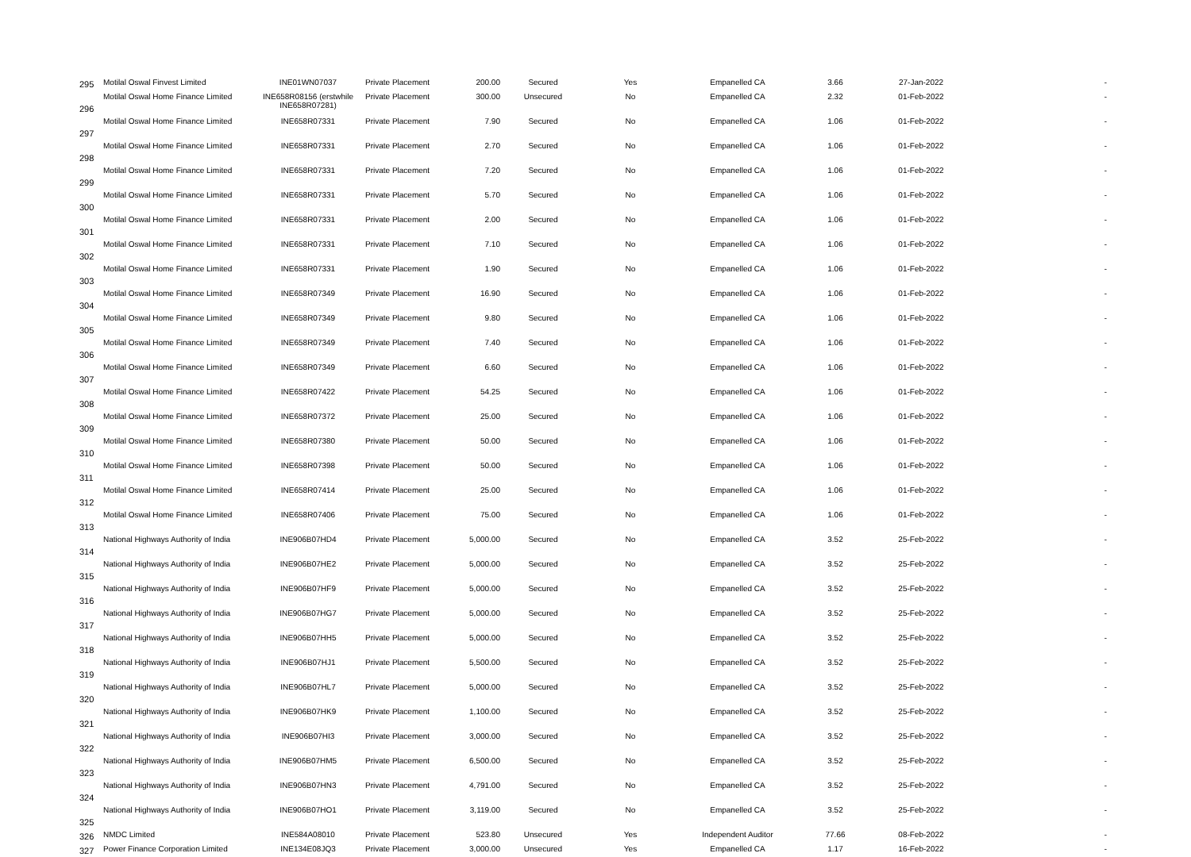| 295 | Motilal Oswal Finvest Limited | INE01WN07037 | Private Placement | 200.00 | Secured | Yes | Empanelled CA | 3.66 | 27-Jan-2022 | - |
| 296 | Motilal Oswal Home Finance Limited | INE658R08156 (erstwhile INE658R07281) | Private Placement | 300.00 | Unsecured | No | Empanelled CA | 2.32 | 01-Feb-2022 | - |
| 297 | Motilal Oswal Home Finance Limited | INE658R07331 | Private Placement | 7.90 | Secured | No | Empanelled CA | 1.06 | 01-Feb-2022 | - |
| 298 | Motilal Oswal Home Finance Limited | INE658R07331 | Private Placement | 2.70 | Secured | No | Empanelled CA | 1.06 | 01-Feb-2022 | - |
| 299 | Motilal Oswal Home Finance Limited | INE658R07331 | Private Placement | 7.20 | Secured | No | Empanelled CA | 1.06 | 01-Feb-2022 | - |
| 300 | Motilal Oswal Home Finance Limited | INE658R07331 | Private Placement | 5.70 | Secured | No | Empanelled CA | 1.06 | 01-Feb-2022 | - |
| 301 | Motilal Oswal Home Finance Limited | INE658R07331 | Private Placement | 2.00 | Secured | No | Empanelled CA | 1.06 | 01-Feb-2022 | - |
| 302 | Motilal Oswal Home Finance Limited | INE658R07331 | Private Placement | 7.10 | Secured | No | Empanelled CA | 1.06 | 01-Feb-2022 | - |
| 303 | Motilal Oswal Home Finance Limited | INE658R07331 | Private Placement | 1.90 | Secured | No | Empanelled CA | 1.06 | 01-Feb-2022 | - |
| 304 | Motilal Oswal Home Finance Limited | INE658R07349 | Private Placement | 16.90 | Secured | No | Empanelled CA | 1.06 | 01-Feb-2022 | - |
| 305 | Motilal Oswal Home Finance Limited | INE658R07349 | Private Placement | 9.80 | Secured | No | Empanelled CA | 1.06 | 01-Feb-2022 | - |
| 306 | Motilal Oswal Home Finance Limited | INE658R07349 | Private Placement | 7.40 | Secured | No | Empanelled CA | 1.06 | 01-Feb-2022 | - |
| 307 | Motilal Oswal Home Finance Limited | INE658R07349 | Private Placement | 6.60 | Secured | No | Empanelled CA | 1.06 | 01-Feb-2022 | - |
| 308 | Motilal Oswal Home Finance Limited | INE658R07422 | Private Placement | 54.25 | Secured | No | Empanelled CA | 1.06 | 01-Feb-2022 | - |
| 309 | Motilal Oswal Home Finance Limited | INE658R07372 | Private Placement | 25.00 | Secured | No | Empanelled CA | 1.06 | 01-Feb-2022 | - |
| 310 | Motilal Oswal Home Finance Limited | INE658R07380 | Private Placement | 50.00 | Secured | No | Empanelled CA | 1.06 | 01-Feb-2022 | - |
| 311 | Motilal Oswal Home Finance Limited | INE658R07398 | Private Placement | 50.00 | Secured | No | Empanelled CA | 1.06 | 01-Feb-2022 | - |
| 312 | Motilal Oswal Home Finance Limited | INE658R07414 | Private Placement | 25.00 | Secured | No | Empanelled CA | 1.06 | 01-Feb-2022 | - |
| 313 | Motilal Oswal Home Finance Limited | INE658R07406 | Private Placement | 75.00 | Secured | No | Empanelled CA | 1.06 | 01-Feb-2022 | - |
| 314 | National Highways Authority of India | INE906B07HD4 | Private Placement | 5,000.00 | Secured | No | Empanelled CA | 3.52 | 25-Feb-2022 | - |
| 315 | National Highways Authority of India | INE906B07HE2 | Private Placement | 5,000.00 | Secured | No | Empanelled CA | 3.52 | 25-Feb-2022 | - |
| 316 | National Highways Authority of India | INE906B07HF9 | Private Placement | 5,000.00 | Secured | No | Empanelled CA | 3.52 | 25-Feb-2022 | - |
| 317 | National Highways Authority of India | INE906B07HG7 | Private Placement | 5,000.00 | Secured | No | Empanelled CA | 3.52 | 25-Feb-2022 | - |
| 318 | National Highways Authority of India | INE906B07HH5 | Private Placement | 5,000.00 | Secured | No | Empanelled CA | 3.52 | 25-Feb-2022 | - |
| 319 | National Highways Authority of India | INE906B07HJ1 | Private Placement | 5,500.00 | Secured | No | Empanelled CA | 3.52 | 25-Feb-2022 | - |
| 320 | National Highways Authority of India | INE906B07HL7 | Private Placement | 5,000.00 | Secured | No | Empanelled CA | 3.52 | 25-Feb-2022 | - |
| 321 | National Highways Authority of India | INE906B07HK9 | Private Placement | 1,100.00 | Secured | No | Empanelled CA | 3.52 | 25-Feb-2022 | - |
| 322 | National Highways Authority of India | INE906B07HI3 | Private Placement | 3,000.00 | Secured | No | Empanelled CA | 3.52 | 25-Feb-2022 | - |
| 323 | National Highways Authority of India | INE906B07HM5 | Private Placement | 6,500.00 | Secured | No | Empanelled CA | 3.52 | 25-Feb-2022 | - |
| 324 | National Highways Authority of India | INE906B07HN3 | Private Placement | 4,791.00 | Secured | No | Empanelled CA | 3.52 | 25-Feb-2022 | - |
| 325 | National Highways Authority of India | INE906B07HO1 | Private Placement | 3,119.00 | Secured | No | Empanelled CA | 3.52 | 25-Feb-2022 | - |
| 326 | NMDC Limited | INE584A08010 | Private Placement | 523.80 | Unsecured | Yes | Independent Auditor | 77.66 | 08-Feb-2022 | - |
| 327 | Power Finance Corporation Limited | INE134E08JQ3 | Private Placement | 3,000.00 | Unsecured | Yes | Empanelled CA | 1.17 | 16-Feb-2022 | - |